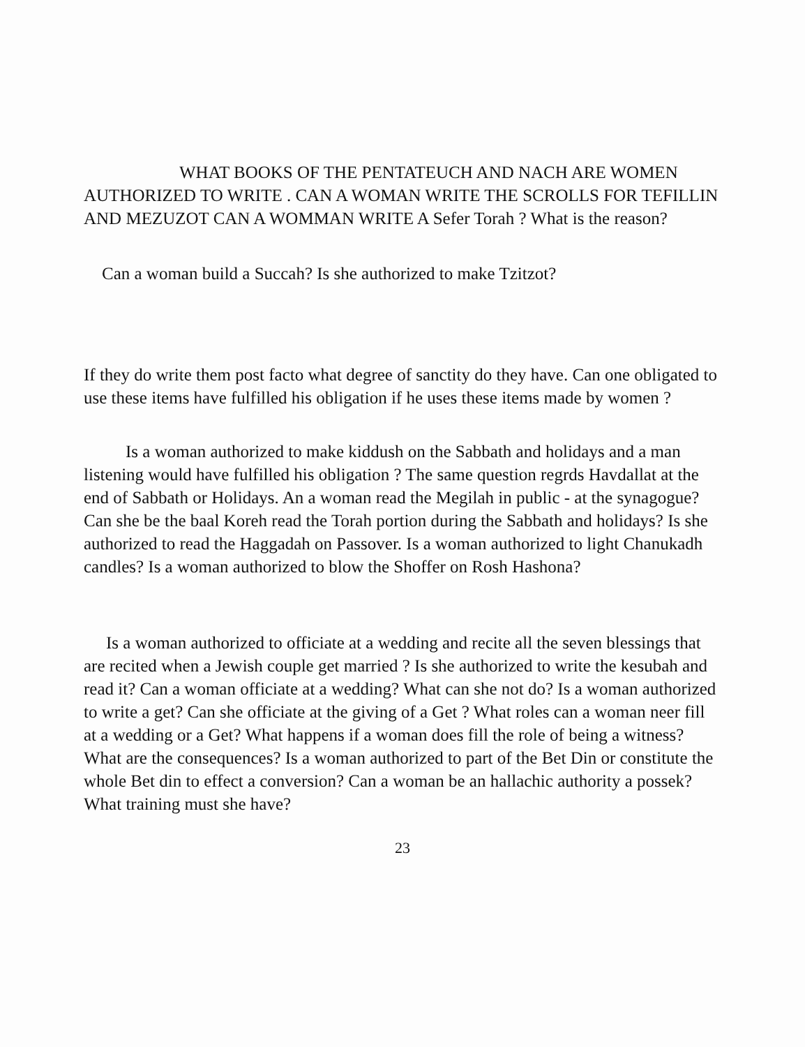WHAT BOOKS OF THE PENTATEUCH AND NACH ARE WOMEN AUTHORIZED TO WRITE . CAN A WOMAN WRITE THE SCROLLS FOR TEFILLIN AND MEZUZOT CAN A WOMMAN WRITE A Sefer Torah ? What is the reason?
Can a woman build a Succah? Is she authorized to make Tzitzot?
If they do write them post facto what degree of sanctity do they have. Can one obligated to use these items have fulfilled his obligation if he uses these items made by women ?
Is a woman authorized to make kiddush on the Sabbath and holidays and a man listening would have fulfilled his obligation ? The same question regrds Havdallat at the end of Sabbath or Holidays. An a woman read the Megilah in public - at the synagogue? Can she be the baal Koreh read the Torah portion during the Sabbath and holidays? Is she authorized to read the Haggadah on Passover. Is a woman authorized to light Chanukadh candles? Is a woman authorized to blow the Shoffer on Rosh Hashona?
Is a woman authorized to officiate at a wedding and recite all the seven blessings that are recited when a Jewish couple get married ? Is she authorized to write the kesubah and read it? Can a woman officiate at a wedding? What can she not do? Is a woman authorized to write a get? Can she officiate at the giving of a Get ? What roles can a woman neer fill at a wedding or a Get? What happens if a woman does fill the role of being a witness? What are the consequences? Is a woman authorized to part of the Bet Din or constitute the whole Bet din to effect a conversion? Can a woman be an hallachic authority a possek? What training must she have?
23